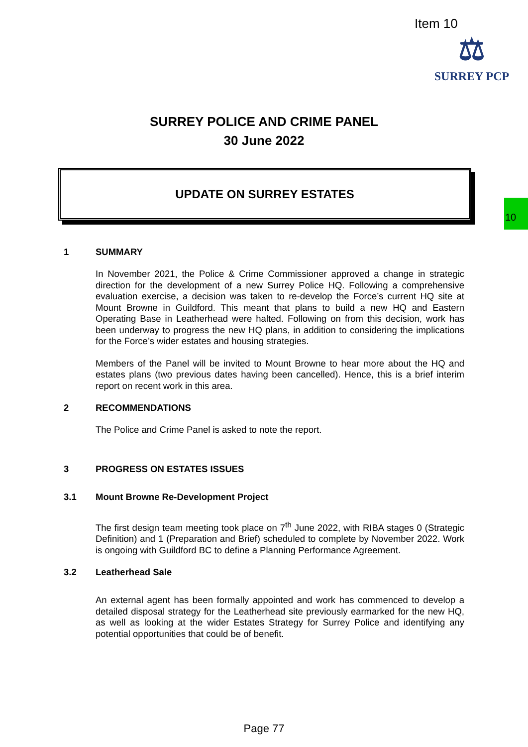Item 10
⚖
SURREY PCP
10
SURREY POLICE AND CRIME PANEL
30 June 2022
UPDATE ON SURREY ESTATES
1 SUMMARY
In November 2021, the Police & Crime Commissioner approved a change in strategic direction for the development of a new Surrey Police HQ. Following a comprehensive evaluation exercise, a decision was taken to re-develop the Force’s current HQ site at Mount Browne in Guildford. This meant that plans to build a new HQ and Eastern Operating Base in Leatherhead were halted. Following on from this decision, work has been underway to progress the new HQ plans, in addition to considering the implications for the Force’s wider estates and housing strategies.
Members of the Panel will be invited to Mount Browne to hear more about the HQ and estates plans (two previous dates having been cancelled). Hence, this is a brief interim report on recent work in this area.
2 RECOMMENDATIONS
The Police and Crime Panel is asked to note the report.
3 PROGRESS ON ESTATES ISSUES
3.1 Mount Browne Re-Development Project
The first design team meeting took place on 7<sup>th</sup> June 2022, with RIBA stages 0 (Strategic Definition) and 1 (Preparation and Brief) scheduled to complete by November 2022. Work is ongoing with Guildford BC to define a Planning Performance Agreement.
3.2 Leatherhead Sale
An external agent has been formally appointed and work has commenced to develop a detailed disposal strategy for the Leatherhead site previously earmarked for the new HQ, as well as looking at the wider Estates Strategy for Surrey Police and identifying any potential opportunities that could be of benefit.
Page 77